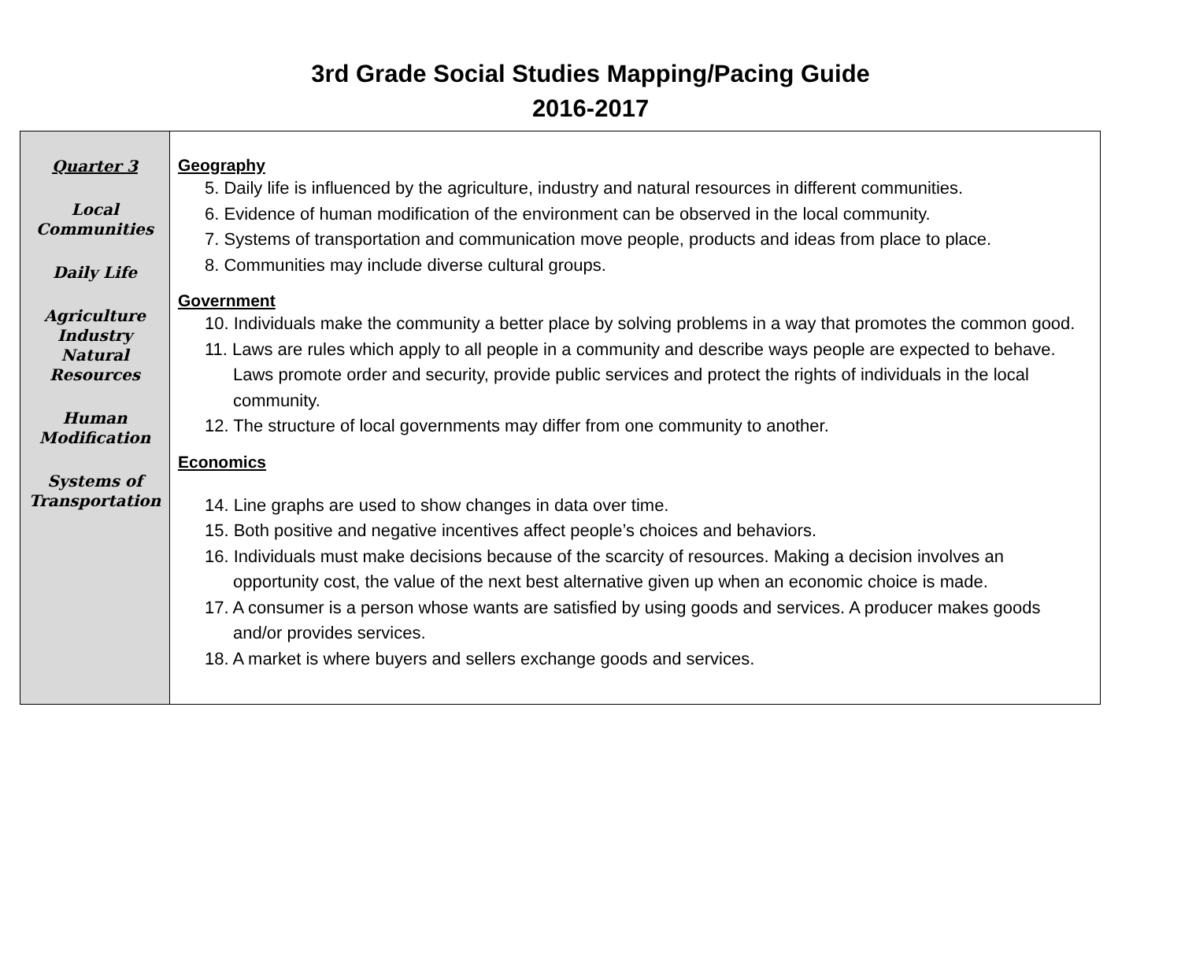3rd Grade Social Studies Mapping/Pacing Guide
2016-2017
| Quarter 3 Local Communities Daily Life Agriculture Industry Natural Resources Human Modification Systems of Transportation | Geography 5. Daily life is influenced by the agriculture, industry and natural resources in different communities. 6. Evidence of human modification of the environment can be observed in the local community. 7. Systems of transportation and communication move people, products and ideas from place to place. 8. Communities may include diverse cultural groups. Government 10. Individuals make the community a better place by solving problems in a way that promotes the common good. 11. Laws are rules which apply to all people in a community and describe ways people are expected to behave. Laws promote order and security, provide public services and protect the rights of individuals in the local community. 12. The structure of local governments may differ from one community to another. Economics 14. Line graphs are used to show changes in data over time. 15. Both positive and negative incentives affect people’s choices and behaviors. 16. Individuals must make decisions because of the scarcity of resources. Making a decision involves an opportunity cost, the value of the next best alternative given up when an economic choice is made. 17. A consumer is a person whose wants are satisfied by using goods and services. A producer makes goods and/or provides services. 18. A market is where buyers and sellers exchange goods and services. |